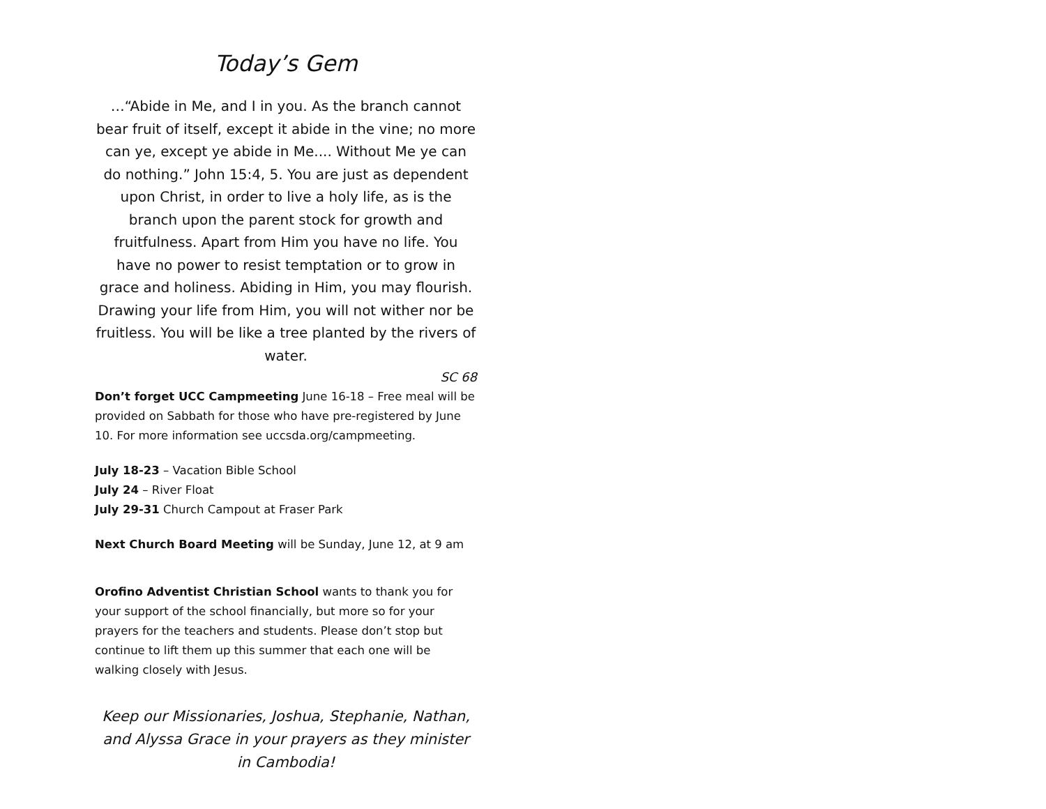Today’s Gem
…“Abide in Me, and I in you. As the branch cannot bear fruit of itself, except it abide in the vine; no more can ye, except ye abide in Me.... Without Me ye can do nothing.” John 15:4, 5. You are just as dependent upon Christ, in order to live a holy life, as is the branch upon the parent stock for growth and fruitfulness. Apart from Him you have no life. You have no power to resist temptation or to grow in grace and holiness. Abiding in Him, you may flourish. Drawing your life from Him, you will not wither nor be fruitless. You will be like a tree planted by the rivers of water.
SC 68
Don’t forget UCC Campmeeting June 16-18 – Free meal will be provided on Sabbath for those who have pre-registered by June 10. For more information see uccsda.org/campmeeting.
July 18-23 – Vacation Bible School
July 24 – River Float
July 29-31 Church Campout at Fraser Park
Next Church Board Meeting will be Sunday, June 12, at 9 am
Orofino Adventist Christian School wants to thank you for your support of the school financially, but more so for your prayers for the teachers and students. Please don’t stop but continue to lift them up this summer that each one will be walking closely with Jesus.
Keep our Missionaries, Joshua, Stephanie, Nathan, and Alyssa Grace in your prayers as they minister in Cambodia!